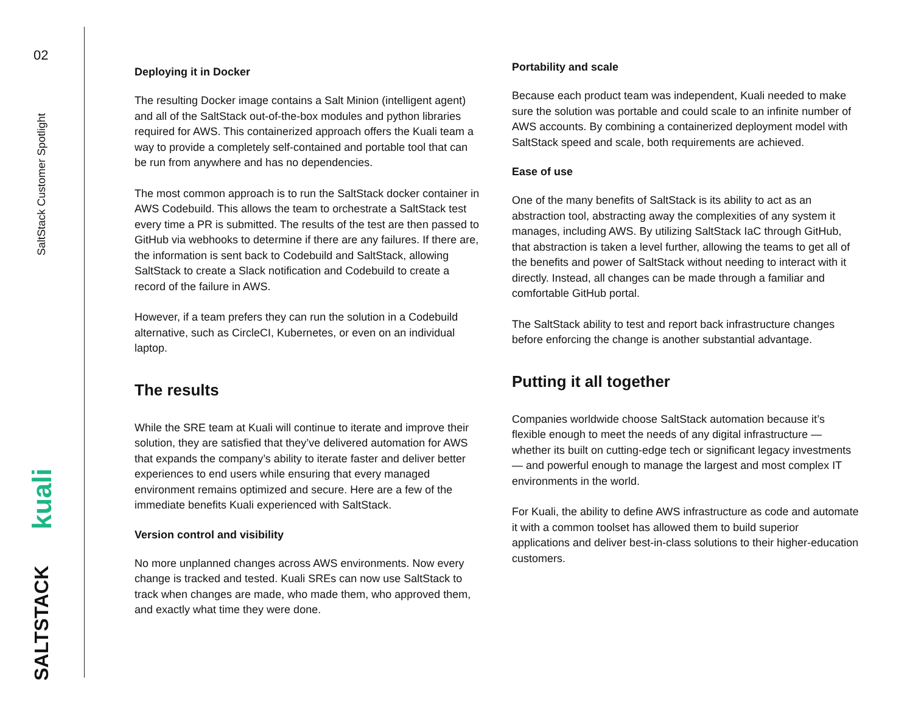02
SaltStack Customer Spotlight
kuali
SALTSTACK
Deploying it in Docker
The resulting Docker image contains a Salt Minion (intelligent agent) and all of the SaltStack out-of-the-box modules and python libraries required for AWS. This containerized approach offers the Kuali team a way to provide a completely self-contained and portable tool that can be run from anywhere and has no dependencies.
The most common approach is to run the SaltStack docker container in AWS Codebuild. This allows the team to orchestrate a SaltStack test every time a PR is submitted. The results of the test are then passed to GitHub via webhooks to determine if there are any failures. If there are, the information is sent back to Codebuild and SaltStack, allowing SaltStack to create a Slack notification and Codebuild to create a record of the failure in AWS.
However, if a team prefers they can run the solution in a Codebuild alternative, such as CircleCI, Kubernetes, or even on an individual laptop.
The results
While the SRE team at Kuali will continue to iterate and improve their solution, they are satisfied that they’ve delivered automation for AWS that expands the company’s ability to iterate faster and deliver better experiences to end users while ensuring that every managed environment remains optimized and secure. Here are a few of the immediate benefits Kuali experienced with SaltStack.
Version control and visibility
No more unplanned changes across AWS environments. Now every change is tracked and tested. Kuali SREs can now use SaltStack to track when changes are made, who made them, who approved them, and exactly what time they were done.
Portability and scale
Because each product team was independent, Kuali needed to make sure the solution was portable and could scale to an infinite number of AWS accounts. By combining a containerized deployment model with SaltStack speed and scale, both requirements are achieved.
Ease of use
One of the many benefits of SaltStack is its ability to act as an abstraction tool, abstracting away the complexities of any system it manages, including AWS. By utilizing SaltStack IaC through GitHub, that abstraction is taken a level further, allowing the teams to get all of the benefits and power of SaltStack without needing to interact with it directly. Instead, all changes can be made through a familiar and comfortable GitHub portal.
The SaltStack ability to test and report back infrastructure changes before enforcing the change is another substantial advantage.
Putting it all together
Companies worldwide choose SaltStack automation because it’s flexible enough to meet the needs of any digital infrastructure — whether its built on cutting-edge tech or significant legacy investments — and powerful enough to manage the largest and most complex IT environments in the world.
For Kuali, the ability to define AWS infrastructure as code and automate it with a common toolset has allowed them to build superior applications and deliver best-in-class solutions to their higher-education customers.